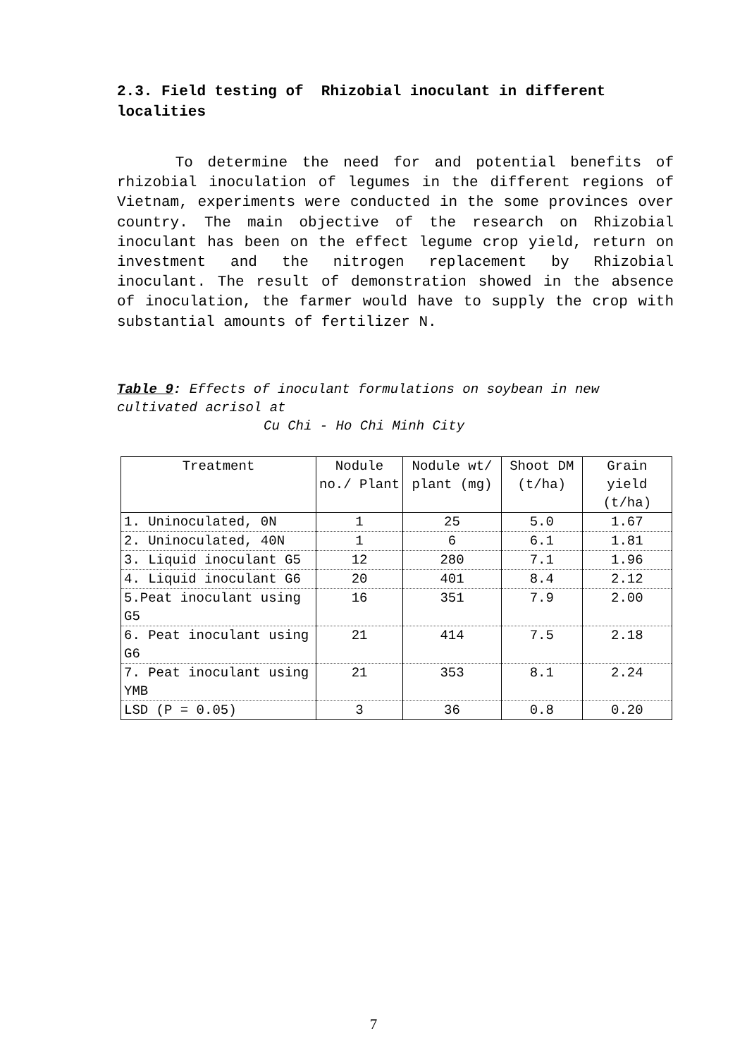2.3. Field testing of Rhizobial inoculant in different localities
To determine the need for and potential benefits of rhizobial inoculation of legumes in the different regions of Vietnam, experiments were conducted in the some provinces over country. The main objective of the research on Rhizobial inoculant has been on the effect legume crop yield, return on investment and the nitrogen replacement by Rhizobial inoculant. The result of demonstration showed in the absence of inoculation, the farmer would have to supply the crop with substantial amounts of fertilizer N.
Table 9: Effects of inoculant formulations on soybean in new cultivated acrisol at
Cu Chi - Ho Chi Minh City
| Treatment | Nodule no./ Plant | Nodule wt/ plant (mg) | Shoot DM (t/ha) | Grain yield (t/ha) |
| --- | --- | --- | --- | --- |
| 1. Uninoculated, 0N | 1 | 25 | 5.0 | 1.67 |
| 2. Uninoculated, 40N | 1 | 6 | 6.1 | 1.81 |
| 3. Liquid inoculant G5 | 12 | 280 | 7.1 | 1.96 |
| 4. Liquid inoculant G6 | 20 | 401 | 8.4 | 2.12 |
| 5.Peat inoculant using G5 | 16 | 351 | 7.9 | 2.00 |
| 6. Peat inoculant using G6 | 21 | 414 | 7.5 | 2.18 |
| 7. Peat inoculant using YMB | 21 | 353 | 8.1 | 2.24 |
| LSD (P = 0.05) | 3 | 36 | 0.8 | 0.20 |
7